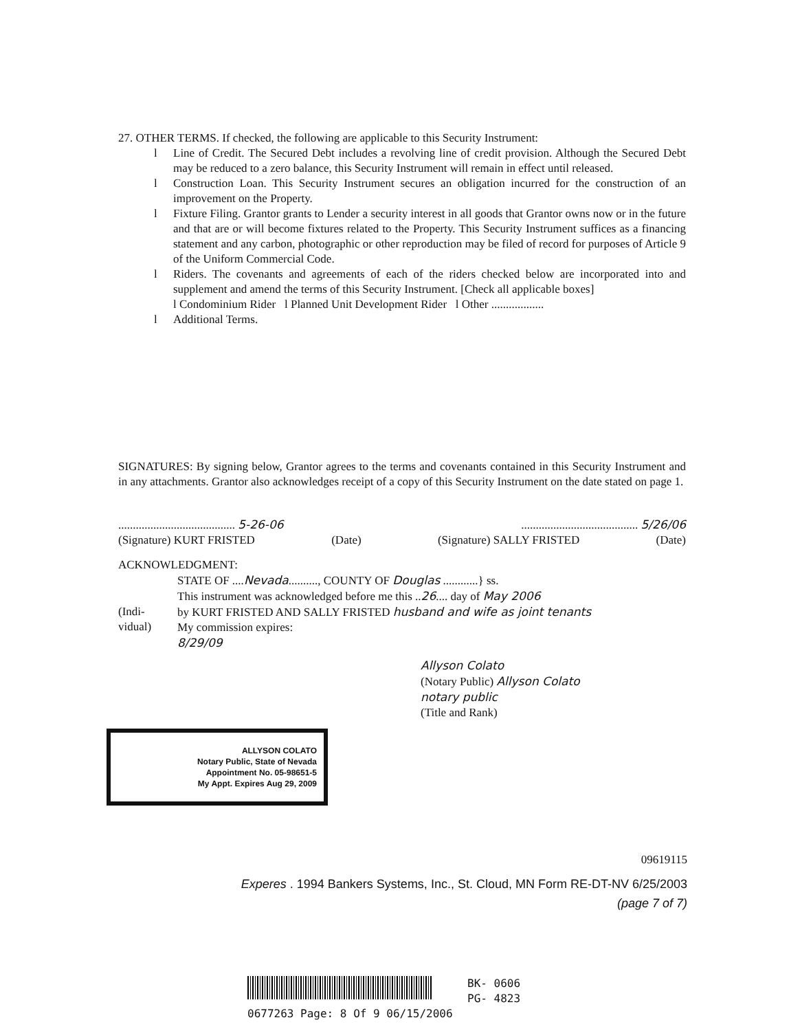27. OTHER TERMS. If checked, the following are applicable to this Security Instrument:
l Line of Credit. The Secured Debt includes a revolving line of credit provision. Although the Secured Debt may be reduced to a zero balance, this Security Instrument will remain in effect until released.
l Construction Loan. This Security Instrument secures an obligation incurred for the construction of an improvement on the Property.
l Fixture Filing. Grantor grants to Lender a security interest in all goods that Grantor owns now or in the future and that are or will become fixtures related to the Property. This Security Instrument suffices as a financing statement and any carbon, photographic or other reproduction may be filed of record for purposes of Article 9 of the Uniform Commercial Code.
l Riders. The covenants and agreements of each of the riders checked below are incorporated into and supplement and amend the terms of this Security Instrument. [Check all applicable boxes]
l Condominium Rider l Planned Unit Development Rider l Other ..................
l Additional Terms.
SIGNATURES: By signing below, Grantor agrees to the terms and covenants contained in this Security Instrument and in any attachments. Grantor also acknowledges receipt of a copy of this Security Instrument on the date stated on page 1.
........................................ 5-26-06........................................ 5/26/06
(Signature) KURT FRISTED (Date) (Signature) SALLY FRISTED (Date)
ACKNOWLEDGMENT:
STATE OF ....Nevada.........., COUNTY OF Douglas ............} ss.
This instrument was acknowledged before me this ..26.... day of May 2006
(Indi-
vidual) by KURT FRISTED AND SALLY FRISTED husband and wife as joint tenants
My commission expires:
8/29/09
Allyson Colato
(Notary Public) Allyson Colato
notary public
(Title and Rank)
ALLYSON COLATO
Notary Public, State of Nevada
Appointment No. 05-98651-5
My Appt. Expires Aug 29, 2009
09619115
Experes . 1994 Bankers Systems, Inc., St. Cloud, MN Form RE-DT-NV 6/25/2003
(page 7 of 7)
BK- 0606
PG- 4823
0677263 Page: 8 Of 9 06/15/2006